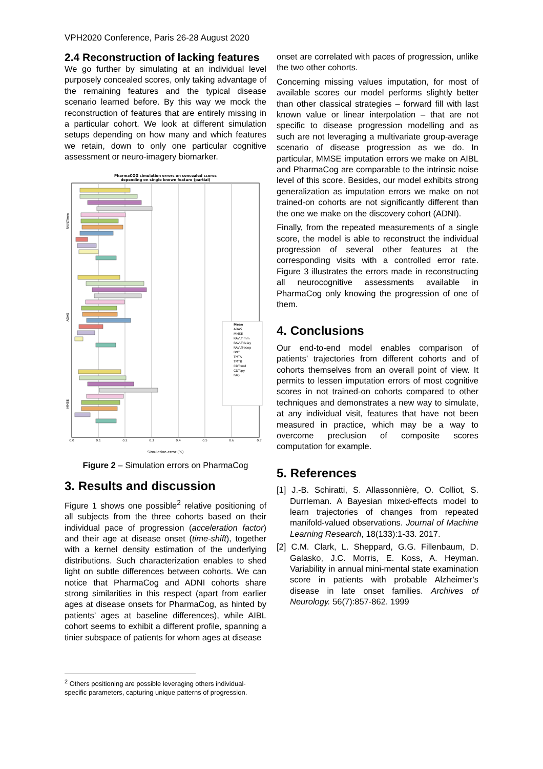VPH2020 Conference, Paris 26-28 August 2020
2.4 Reconstruction of lacking features
We go further by simulating at an individual level purposely concealed scores, only taking advantage of the remaining features and the typical disease scenario learned before. By this way we mock the reconstruction of features that are entirely missing in a particular cohort. We look at different simulation setups depending on how many and which features we retain, down to only one particular cognitive assessment or neuro-imagery biomarker.
PharmaCOG simulation errors on concealed scores
depending on single known feature (partial)
Mean
ADAS
MMSE
RAVLTimm
RAVLTdelay
RAVLTrecog
BNT
TMTA
TMTB
CDTcmd
CDTcpy
FAQ
RAVLTimm
ADAS
MMSE
0.0
0.1
0.2
0.3
0.4
0.5
0.6
0.7
Simulation error (%)
Figure 2 – Simulation errors on PharmaCog
3. Results and discussion
Figure 1 shows one possible<sup>2</sup> relative positioning of all subjects from the three cohorts based on their individual pace of progression (acceleration factor) and their age at disease onset (time-shift), together with a kernel density estimation of the underlying distributions. Such characterization enables to shed light on subtle differences between cohorts. We can notice that PharmaCog and ADNI cohorts share strong similarities in this respect (apart from earlier ages at disease onsets for PharmaCog, as hinted by patients’ ages at baseline differences), while AIBL cohort seems to exhibit a different profile, spanning a tinier subspace of patients for whom ages at disease
<sup>2</sup> Others positioning are possible leveraging others individual-specific parameters, capturing unique patterns of progression.
onset are correlated with paces of progression, unlike the two other cohorts.
Concerning missing values imputation, for most of available scores our model performs slightly better than other classical strategies – forward fill with last known value or linear interpolation – that are not specific to disease progression modelling and as such are not leveraging a multivariate group-average scenario of disease progression as we do. In particular, MMSE imputation errors we make on AIBL and PharmaCog are comparable to the intrinsic noise level of this score. Besides, our model exhibits strong generalization as imputation errors we make on not trained-on cohorts are not significantly different than the one we make on the discovery cohort (ADNI).
Finally, from the repeated measurements of a single score, the model is able to reconstruct the individual progression of several other features at the corresponding visits with a controlled error rate. Figure 3 illustrates the errors made in reconstructing all neurocognitive assessments available in PharmaCog only knowing the progression of one of them.
4. Conclusions
Our end-to-end model enables comparison of patients’ trajectories from different cohorts and of cohorts themselves from an overall point of view. It permits to lessen imputation errors of most cognitive scores in not trained-on cohorts compared to other techniques and demonstrates a new way to simulate, at any individual visit, features that have not been measured in practice, which may be a way to overcome preclusion of composite scores computation for example.
5. References
[1] J.-B. Schiratti, S. Allassonnière, O. Colliot, S. Durrleman. A Bayesian mixed-effects model to learn trajectories of changes from repeated manifold-valued observations. Journal of Machine Learning Research, 18(133):1-33. 2017.
[2] C.M. Clark, L. Sheppard, G.G. Fillenbaum, D. Galasko, J.C. Morris, E. Koss, A. Heyman. Variability in annual mini-mental state examination score in patients with probable Alzheimer’s disease in late onset families. Archives of Neurology. 56(7):857-862. 1999